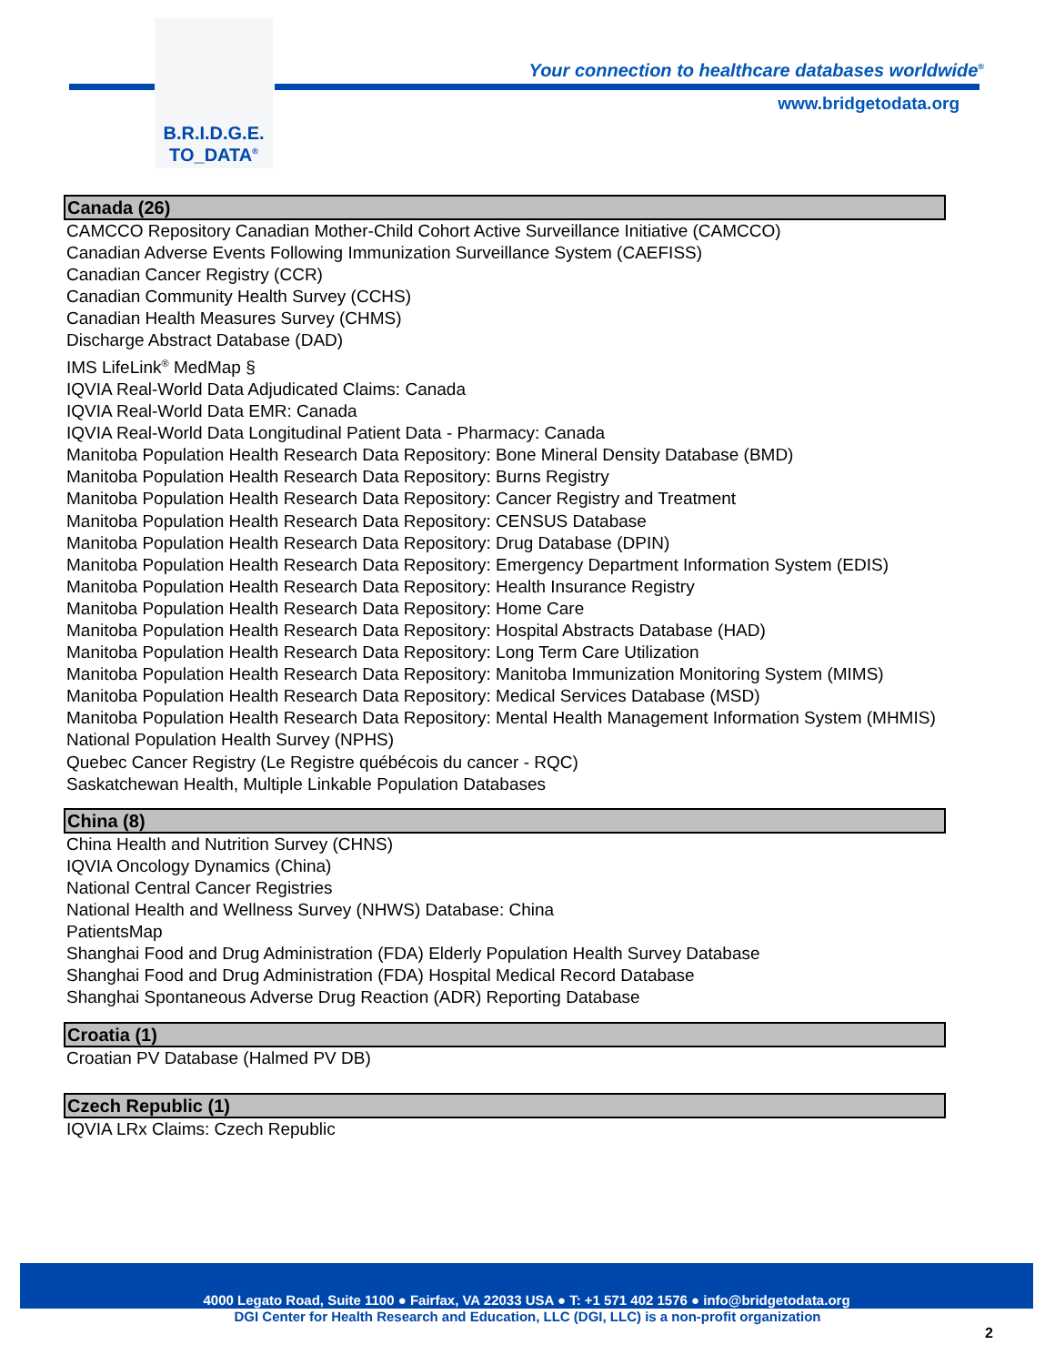B.R.I.D.G.E.
TO_DATA<sup>®</sup>
Your connection to healthcare databases worldwide<sup>®</sup>
www.bridgetodata.org
Canada (26)
CAMCCO Repository Canadian Mother-Child Cohort Active Surveillance Initiative (CAMCCO)
Canadian Adverse Events Following Immunization Surveillance System (CAEFISS)
Canadian Cancer Registry (CCR)
Canadian Community Health Survey (CCHS)
Canadian Health Measures Survey (CHMS)
Discharge Abstract Database (DAD)
IMS LifeLink<sup>®</sup> MedMap §
IQVIA Real-World Data Adjudicated Claims: Canada
IQVIA Real-World Data EMR: Canada
IQVIA Real-World Data Longitudinal Patient Data - Pharmacy: Canada
Manitoba Population Health Research Data Repository: Bone Mineral Density Database (BMD)
Manitoba Population Health Research Data Repository: Burns Registry
Manitoba Population Health Research Data Repository: Cancer Registry and Treatment
Manitoba Population Health Research Data Repository: CENSUS Database
Manitoba Population Health Research Data Repository: Drug Database (DPIN)
Manitoba Population Health Research Data Repository: Emergency Department Information System (EDIS)
Manitoba Population Health Research Data Repository: Health Insurance Registry
Manitoba Population Health Research Data Repository: Home Care
Manitoba Population Health Research Data Repository: Hospital Abstracts Database (HAD)
Manitoba Population Health Research Data Repository: Long Term Care Utilization
Manitoba Population Health Research Data Repository: Manitoba Immunization Monitoring System (MIMS)
Manitoba Population Health Research Data Repository: Medical Services Database (MSD)
Manitoba Population Health Research Data Repository: Mental Health Management Information System (MHMIS)
National Population Health Survey (NPHS)
Quebec Cancer Registry (Le Registre québécois du cancer - RQC)
Saskatchewan Health, Multiple Linkable Population Databases
China (8)
China Health and Nutrition Survey (CHNS)
IQVIA Oncology Dynamics (China)
National Central Cancer Registries
National Health and Wellness Survey (NHWS) Database: China
PatientsMap
Shanghai Food and Drug Administration (FDA) Elderly Population Health Survey Database
Shanghai Food and Drug Administration (FDA) Hospital Medical Record Database
Shanghai Spontaneous Adverse Drug Reaction (ADR) Reporting Database
Croatia (1)
Croatian PV Database (Halmed PV DB)
Czech Republic (1)
IQVIA LRx Claims: Czech Republic
4000 Legato Road, Suite 1100 ● Fairfax, VA 22033 USA ● T: +1 571 402 1576 ● info@bridgetodata.org
DGI Center for Health Research and Education, LLC (DGI, LLC) is a non-profit organization
2